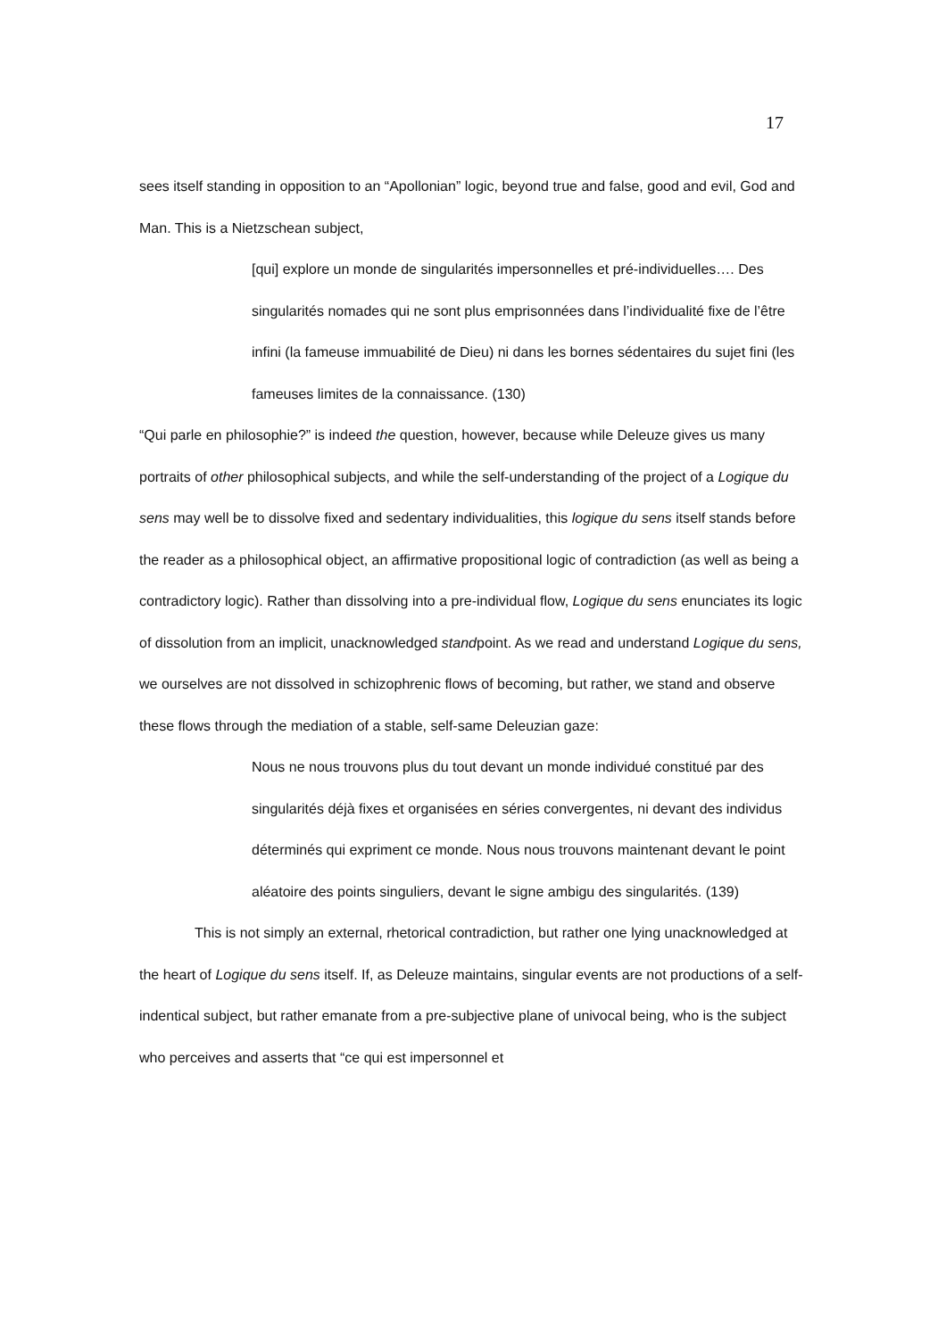17
sees itself standing in opposition to an “Apollonian” logic, beyond true and false, good and evil, God and Man. This is a Nietzschean subject,
[qui] explore un monde de singularités impersonnelles et pré-individuelles…. Des singularités nomades qui ne sont plus emprisonnées dans l’individualité fixe de l’être infini (la fameuse immuabilité de Dieu) ni dans les bornes sédentaires du sujet fini (les fameuses limites de la connaissance. (130)
“Qui parle en philosophie?” is indeed the question, however, because while Deleuze gives us many portraits of other philosophical subjects, and while the self-understanding of the project of a Logique du sens may well be to dissolve fixed and sedentary individualities, this logique du sens itself stands before the reader as a philosophical object, an affirmative propositional logic of contradiction (as well as being a contradictory logic). Rather than dissolving into a pre-individual flow, Logique du sens enunciates its logic of dissolution from an implicit, unacknowledged standpoint. As we read and understand Logique du sens, we ourselves are not dissolved in schizophrenic flows of becoming, but rather, we stand and observe these flows through the mediation of a stable, self-same Deleuzian gaze:
Nous ne nous trouvons plus du tout devant un monde individué constitué par des singularités déjà fixes et organisées en séries convergentes, ni devant des individus déterminés qui expriment ce monde. Nous nous trouvons maintenant devant le point aléatoire des points singuliers, devant le signe ambigu des singularités. (139)
This is not simply an external, rhetorical contradiction, but rather one lying unacknowledged at the heart of Logique du sens itself. If, as Deleuze maintains, singular events are not productions of a self-indentical subject, but rather emanate from a pre-subjective plane of univocal being, who is the subject who perceives and asserts that “ce qui est impersonnel et